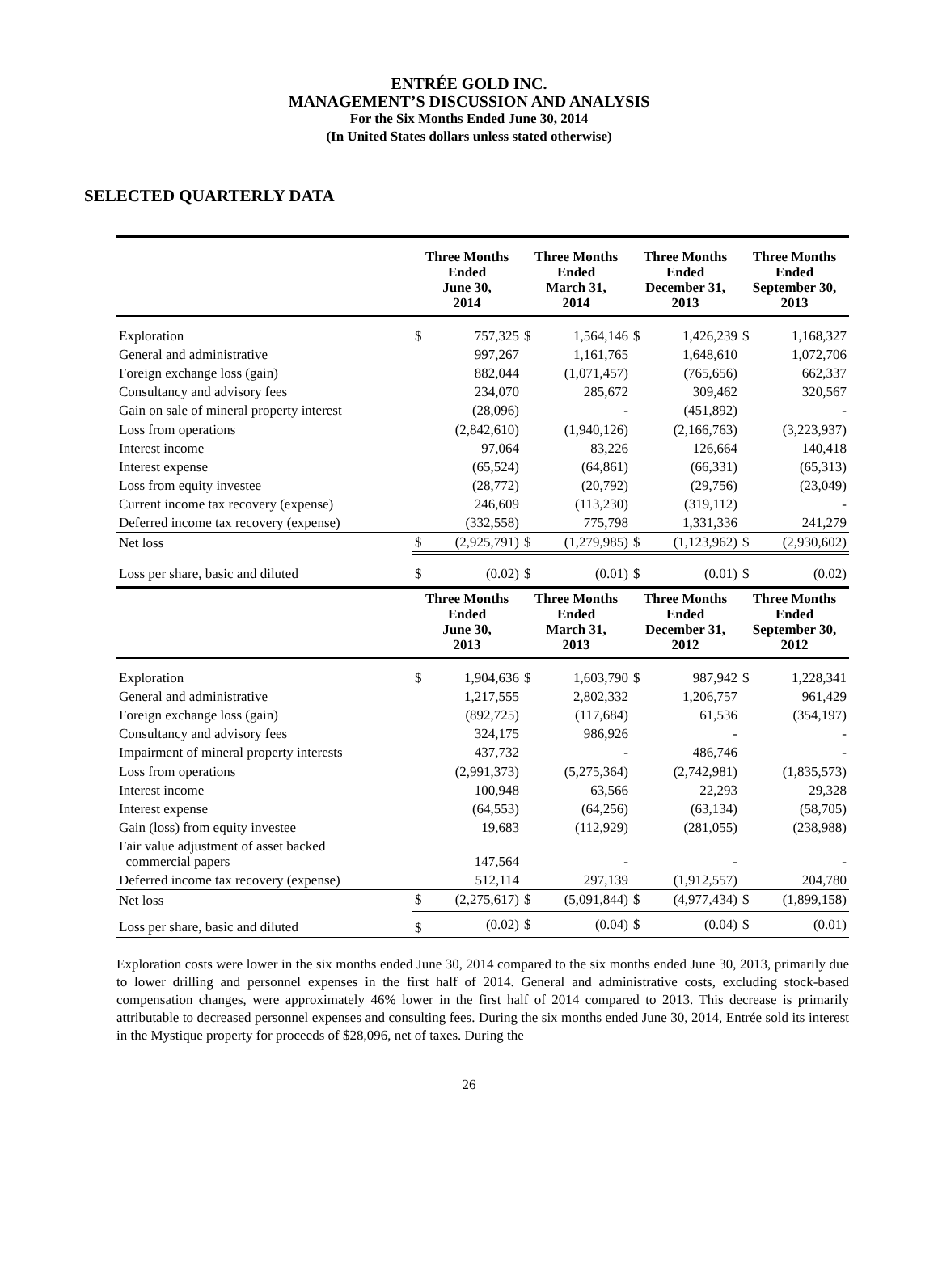ENTRÉE GOLD INC.
MANAGEMENT’S DISCUSSION AND ANALYSIS
For the Six Months Ended June 30, 2014
(In United States dollars unless stated otherwise)
SELECTED QUARTERLY DATA
| | Three Months Ended June 30, 2014 | | Three Months Ended March 31, 2014 | | Three Months Ended December 31, 2013 | | Three Months Ended September 30, 2013 | |
| --- | --- | --- | --- | --- | --- | --- | --- | --- |
| Exploration | $ | 757,325 | $ | 1,564,146 | $ | 1,426,239 | $ | 1,168,327 |
| General and administrative | | 997,267 | | 1,161,765 | | 1,648,610 | | 1,072,706 |
| Foreign exchange loss (gain) | | 882,044 | | (1,071,457) | | (765,656) | | 662,337 |
| Consultancy and advisory fees | | 234,070 | | 285,672 | | 309,462 | | 320,567 |
| Gain on sale of mineral property interest | | (28,096) | | - | | (451,892) | | - |
| Loss from operations | | (2,842,610) | | (1,940,126) | | (2,166,763) | | (3,223,937) |
| Interest income | | 97,064 | | 83,226 | | 126,664 | | 140,418 |
| Interest expense | | (65,524) | | (64,861) | | (66,331) | | (65,313) |
| Loss from equity investee | | (28,772) | | (20,792) | | (29,756) | | (23,049) |
| Current income tax recovery (expense) | | 246,609 | | (113,230) | | (319,112) | | - |
| Deferred income tax recovery (expense) | | (332,558) | | 775,798 | | 1,331,336 | | 241,279 |
| Net loss | $ | (2,925,791) | $ | (1,279,985) | $ | (1,123,962) | $ | (2,930,602) |
| Loss per share, basic and diluted | $ | (0.02) | $ | (0.01) | $ | (0.01) | $ | (0.02) |
| | Three Months Ended June 30, 2013 | | Three Months Ended March 31, 2013 | | Three Months Ended December 31, 2012 | | Three Months Ended September 30, 2012 | |
| Exploration | $ | 1,904,636 | $ | 1,603,790 | $ | 987,942 | $ | 1,228,341 |
| General and administrative | | 1,217,555 | | 2,802,332 | | 1,206,757 | | 961,429 |
| Foreign exchange loss (gain) | | (892,725) | | (117,684) | | 61,536 | | (354,197) |
| Consultancy and advisory fees | | 324,175 | | 986,926 | | - | | - |
| Impairment of mineral property interests | | 437,732 | | - | | 486,746 | | - |
| Loss from operations | | (2,991,373) | | (5,275,364) | | (2,742,981) | | (1,835,573) |
| Interest income | | 100,948 | | 63,566 | | 22,293 | | 29,328 |
| Interest expense | | (64,553) | | (64,256) | | (63,134) | | (58,705) |
| Gain (loss) from equity investee | | 19,683 | | (112,929) | | (281,055) | | (238,988) |
| Fair value adjustment of asset backed commercial papers | | 147,564 | | - | | - | | - |
| Deferred income tax recovery (expense) | | 512,114 | | 297,139 | | (1,912,557) | | 204,780 |
| Net loss | $ | (2,275,617) | $ | (5,091,844) | $ | (4,977,434) | $ | (1,899,158) |
| Loss per share, basic and diluted | $ | (0.02) | $ | (0.04) | $ | (0.04) | $ | (0.01) |
Exploration costs were lower in the six months ended June 30, 2014 compared to the six months ended June 30, 2013, primarily due to lower drilling and personnel expenses in the first half of 2014. General and administrative costs, excluding stock-based compensation changes, were approximately 46% lower in the first half of 2014 compared to 2013. This decrease is primarily attributable to decreased personnel expenses and consulting fees. During the six months ended June 30, 2014, Entrée sold its interest in the Mystique property for proceeds of $28,096, net of taxes. During the
26